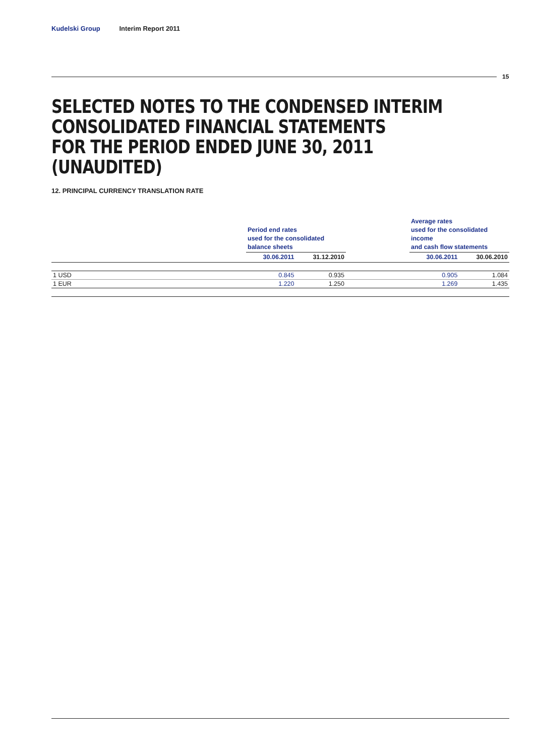Kudelski Group Interim Report 2011
15
SELECTED NOTES TO THE CONDENSED INTERIM
CONSOLIDATED FINANCIAL STATEMENTS
FOR THE PERIOD ENDED JUNE 30, 2011 (UNAUDITED)
12. PRINCIPAL CURRENCY TRANSLATION RATE
| | Period end rates used for the consolidated balance sheets | | | Average rates used for the consolidated income and cash flow statements | |
| --- | --- | --- | --- | --- | --- |
| | 30.06.2011 | 31.12.2010 | | 30.06.2011 | 30.06.2010 |
| 1 USD | 0.845 | 0.935 | | 0.905 | 1.084 |
| 1 EUR | 1.220 | 1.250 | | 1.269 | 1.435 |